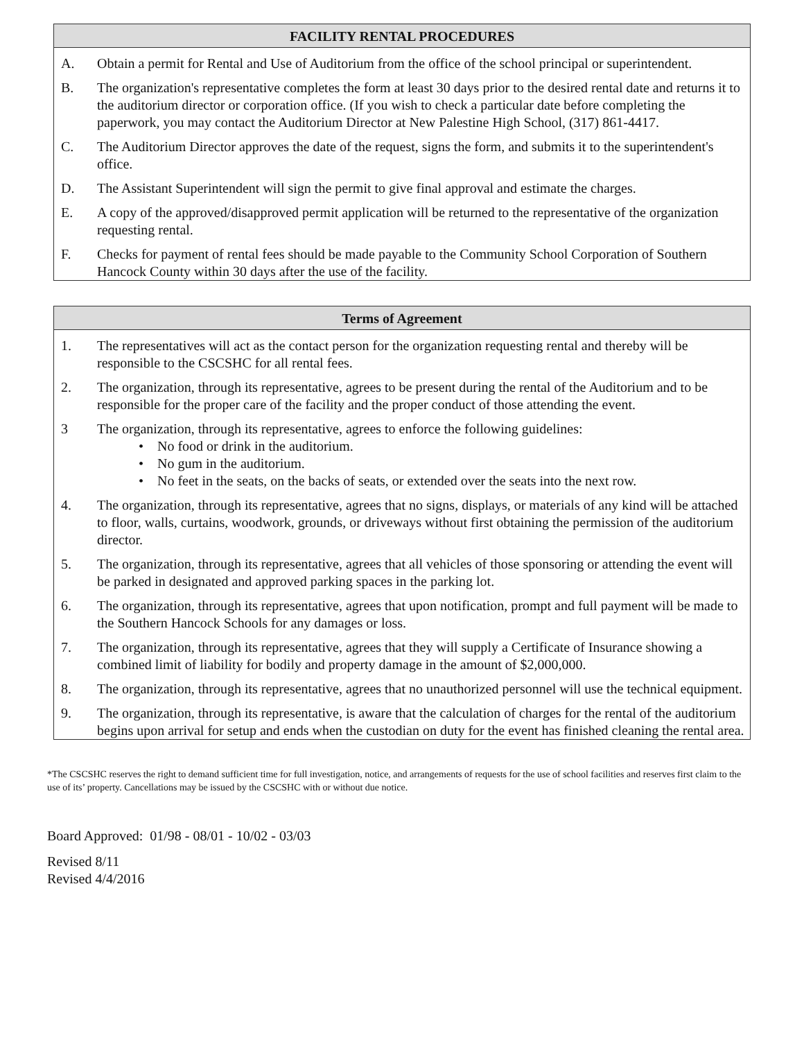FACILITY RENTAL PROCEDURES
A. Obtain a permit for Rental and Use of Auditorium from the office of the school principal or superintendent.
B. The organization's representative completes the form at least 30 days prior to the desired rental date and returns it to the auditorium director or corporation office. (If you wish to check a particular date before completing the paperwork, you may contact the Auditorium Director at New Palestine High School, (317) 861-4417.
C. The Auditorium Director approves the date of the request, signs the form, and submits it to the superintendent's office.
D. The Assistant Superintendent will sign the permit to give final approval and estimate the charges.
E. A copy of the approved/disapproved permit application will be returned to the representative of the organization requesting rental.
F. Checks for payment of rental fees should be made payable to the Community School Corporation of Southern Hancock County within 30 days after the use of the facility.
Terms of Agreement
1. The representatives will act as the contact person for the organization requesting rental and thereby will be responsible to the CSCSHC for all rental fees.
2. The organization, through its representative, agrees to be present during the rental of the Auditorium and to be responsible for the proper care of the facility and the proper conduct of those attending the event.
3 The organization, through its representative, agrees to enforce the following guidelines:
• No food or drink in the auditorium.
• No gum in the auditorium.
• No feet in the seats, on the backs of seats, or extended over the seats into the next row.
4. The organization, through its representative, agrees that no signs, displays, or materials of any kind will be attached to floor, walls, curtains, woodwork, grounds, or driveways without first obtaining the permission of the auditorium director.
5. The organization, through its representative, agrees that all vehicles of those sponsoring or attending the event will be parked in designated and approved parking spaces in the parking lot.
6. The organization, through its representative, agrees that upon notification, prompt and full payment will be made to the Southern Hancock Schools for any damages or loss.
7. The organization, through its representative, agrees that they will supply a Certificate of Insurance showing a combined limit of liability for bodily and property damage in the amount of $2,000,000.
8. The organization, through its representative, agrees that no unauthorized personnel will use the technical equipment.
9. The organization, through its representative, is aware that the calculation of charges for the rental of the auditorium begins upon arrival for setup and ends when the custodian on duty for the event has finished cleaning the rental area.
*The CSCSHC reserves the right to demand sufficient time for full investigation, notice, and arrangements of requests for the use of school facilities and reserves first claim to the use of its’ property. Cancellations may be issued by the CSCSHC with or without due notice.
Board Approved: 01/98 - 08/01 - 10/02 - 03/03
Revised 8/11
Revised 4/4/2016